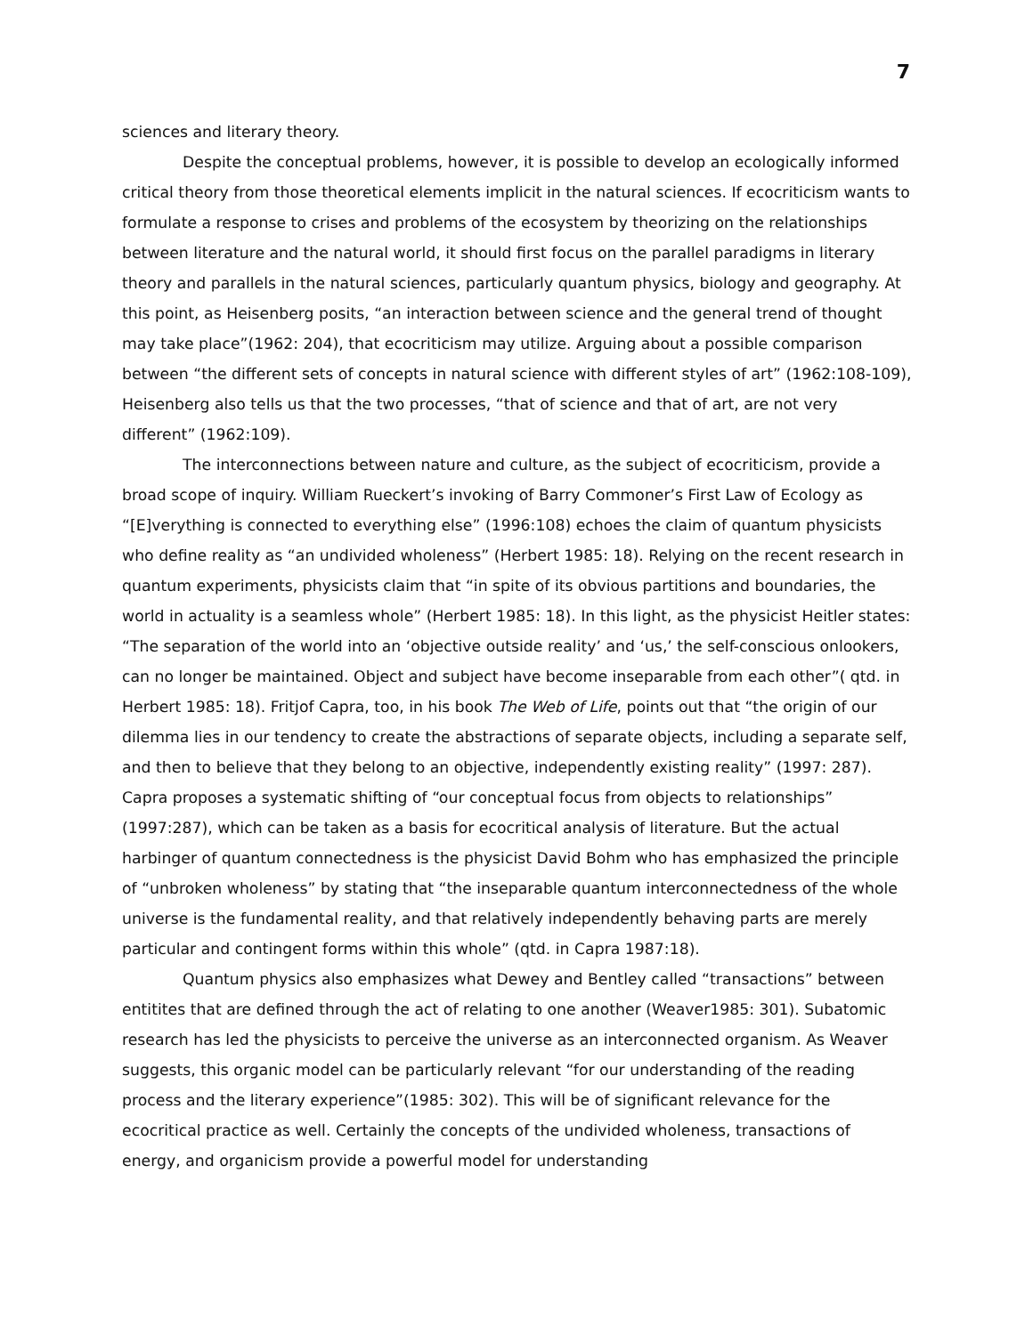7
sciences and literary theory.
Despite the conceptual problems, however, it is possible to develop an ecologically informed critical theory from those theoretical elements implicit in the natural sciences. If ecocriticism wants to formulate a response to crises and problems of the ecosystem by theorizing on the relationships between literature and the natural world, it should first focus on the parallel paradigms in literary theory and parallels in the natural sciences, particularly quantum physics, biology and geography. At this point, as Heisenberg posits, “an interaction between science and the general trend of thought may take place”(1962: 204), that ecocriticism may utilize. Arguing about a possible comparison between “the different sets of concepts in natural science with different styles of art” (1962:108-109), Heisenberg also tells us that the two processes, “that of science and that of art, are not very different” (1962:109).
The interconnections between nature and culture, as the subject of ecocriticism, provide a broad scope of inquiry. William Rueckert’s invoking of Barry Commoner’s First Law of Ecology as “[E]verything is connected to everything else” (1996:108) echoes the claim of quantum physicists who define reality as “an undivided wholeness” (Herbert 1985: 18). Relying on the recent research in quantum experiments, physicists claim that “in spite of its obvious partitions and boundaries, the world in actuality is a seamless whole” (Herbert 1985: 18). In this light, as the physicist Heitler states: “The separation of the world into an ‘objective outside reality’ and ‘us,’ the self-conscious onlookers, can no longer be maintained. Object and subject have become inseparable from each other”( qtd. in Herbert 1985: 18). Fritjof Capra, too, in his book The Web of Life, points out that “the origin of our dilemma lies in our tendency to create the abstractions of separate objects, including a separate self, and then to believe that they belong to an objective, independently existing reality” (1997: 287). Capra proposes a systematic shifting of “our conceptual focus from objects to relationships” (1997:287), which can be taken as a basis for ecocritical analysis of literature. But the actual harbinger of quantum connectedness is the physicist David Bohm who has emphasized the principle of “unbroken wholeness” by stating that “the inseparable quantum interconnectedness of the whole universe is the fundamental reality, and that relatively independently behaving parts are merely particular and contingent forms within this whole” (qtd. in Capra 1987:18).
Quantum physics also emphasizes what Dewey and Bentley called “transactions” between entitites that are defined through the act of relating to one another (Weaver1985: 301). Subatomic research has led the physicists to perceive the universe as an interconnected organism. As Weaver suggests, this organic model can be particularly relevant “for our understanding of the reading process and the literary experience”(1985: 302). This will be of significant relevance for the ecocritical practice as well. Certainly the concepts of the undivided wholeness, transactions of energy, and organicism provide a powerful model for understanding